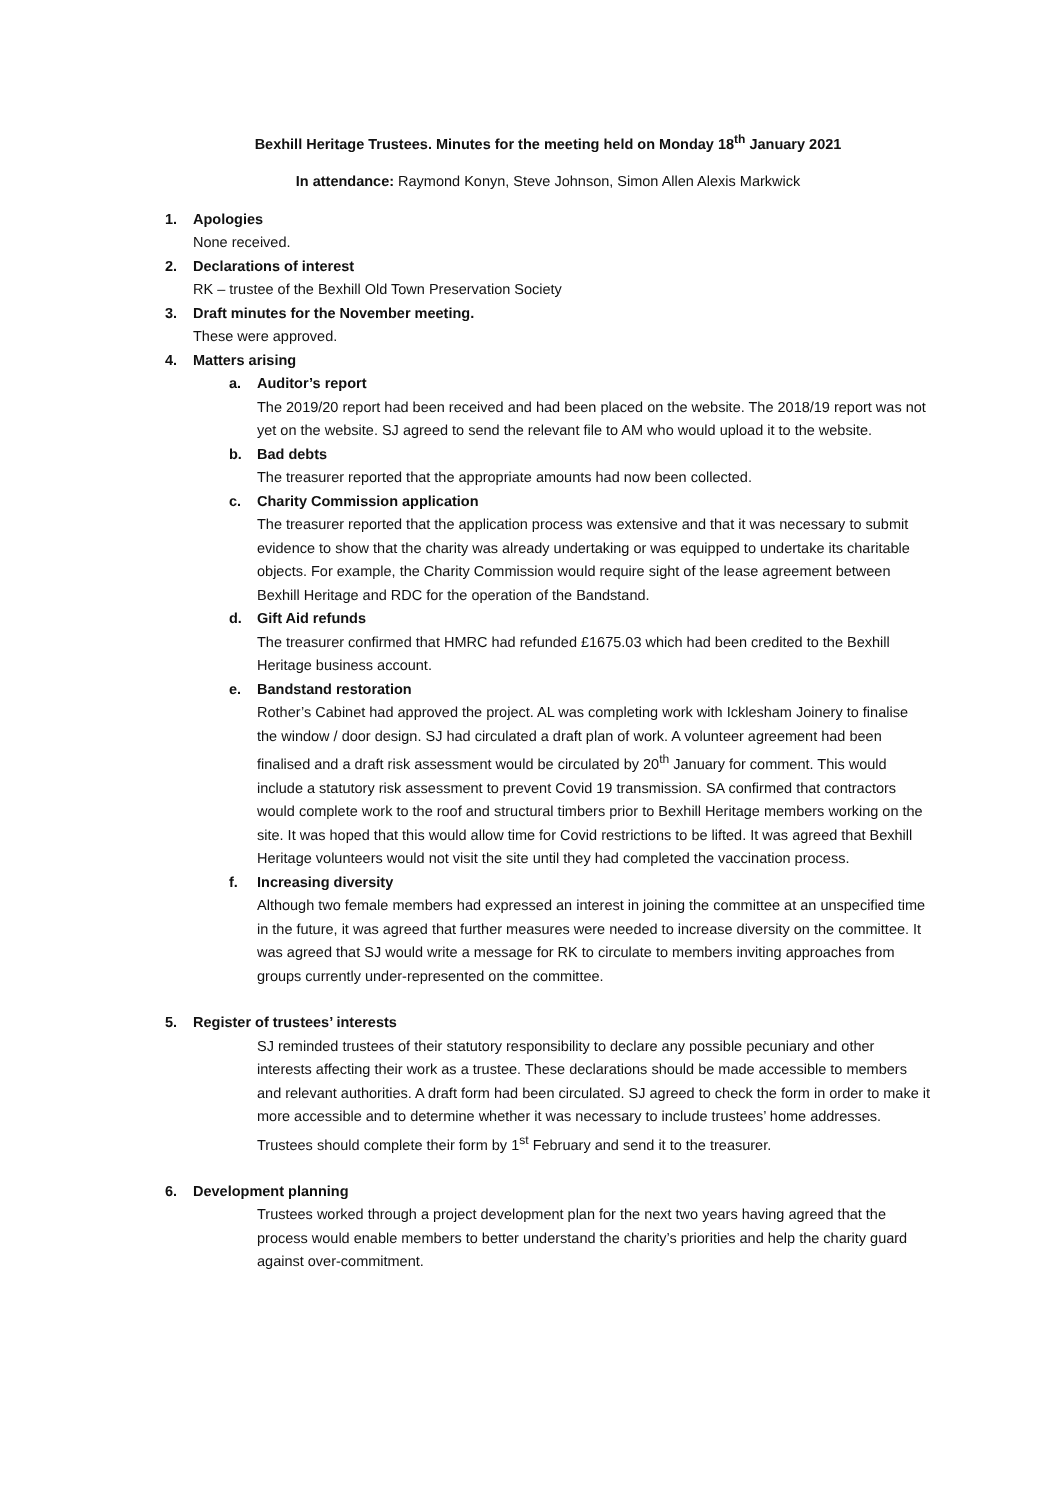Bexhill Heritage Trustees. Minutes for the meeting held on Monday 18<sup>th</sup> January 2021
In attendance: Raymond Konyn, Steve Johnson, Simon Allen Alexis Markwick
1. Apologies
None received.
2. Declarations of interest
RK – trustee of the Bexhill Old Town Preservation Society
3. Draft minutes for the November meeting.
These were approved.
4. Matters arising
a. Auditor’s report
The 2019/20 report had been received and had been placed on the website. The 2018/19 report was not yet on the website. SJ agreed to send the relevant file to AM who would upload it to the website.
b. Bad debts
The treasurer reported that the appropriate amounts had now been collected.
c. Charity Commission application
The treasurer reported that the application process was extensive and that it was necessary to submit evidence to show that the charity was already undertaking or was equipped to undertake its charitable objects. For example, the Charity Commission would require sight of the lease agreement between Bexhill Heritage and RDC for the operation of the Bandstand.
d. Gift Aid refunds
The treasurer confirmed that HMRC had refunded £1675.03 which had been credited to the Bexhill Heritage business account.
e. Bandstand restoration
Rother’s Cabinet had approved the project. AL was completing work with Icklesham Joinery to finalise the window / door design. SJ had circulated a draft plan of work. A volunteer agreement had been finalised and a draft risk assessment would be circulated by 20<sup>th</sup> January for comment. This would include a statutory risk assessment to prevent Covid 19 transmission. SA confirmed that contractors would complete work to the roof and structural timbers prior to Bexhill Heritage members working on the site. It was hoped that this would allow time for Covid restrictions to be lifted. It was agreed that Bexhill Heritage volunteers would not visit the site until they had completed the vaccination process.
f. Increasing diversity
Although two female members had expressed an interest in joining the committee at an unspecified time in the future, it was agreed that further measures were needed to increase diversity on the committee. It was agreed that SJ would write a message for RK to circulate to members inviting approaches from groups currently under-represented on the committee.
5. Register of trustees’ interests
SJ reminded trustees of their statutory responsibility to declare any possible pecuniary and other interests affecting their work as a trustee. These declarations should be made accessible to members and relevant authorities. A draft form had been circulated. SJ agreed to check the form in order to make it more accessible and to determine whether it was necessary to include trustees’ home addresses. Trustees should complete their form by 1<sup>st</sup> February and send it to the treasurer.
6. Development planning
Trustees worked through a project development plan for the next two years having agreed that the process would enable members to better understand the charity’s priorities and help the charity guard against over-commitment.